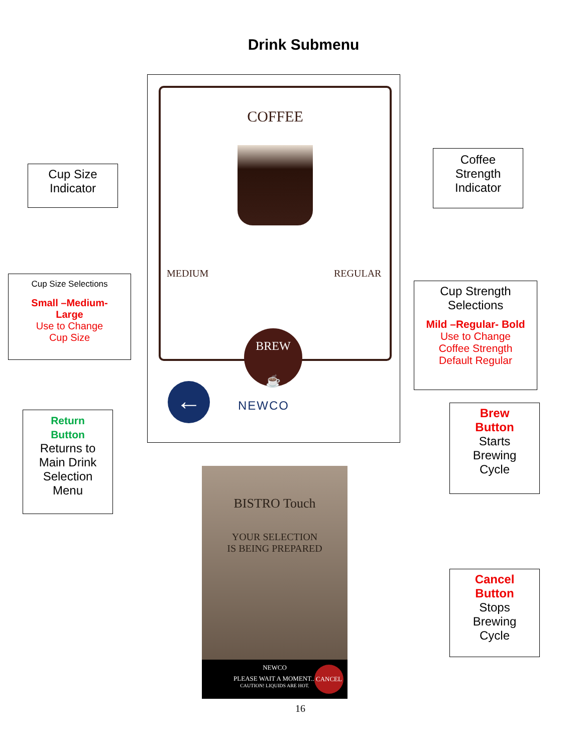Drink Submenu
COFFEE
MEDIUM REGULAR
BREW
☕
← NEWCO
Cup Size
Indicator
Coffee
Strength
Indicator
Cup Size Selections
Small –Medium-
Large
Use to Change
Cup Size
Cup Strength
Selections
Mild –Regular- Bold
Use to Change
Coffee Strength
Default Regular
Return
Button
Returns to
Main Drink
Selection
Menu
Brew
Button
Starts
Brewing
Cycle
BISTRO Touch
YOUR SELECTION
IS BEING PREPARED
NEWCO
PLEASE WAIT A MOMENT...
CAUTION! LIQUIDS ARE HOT.
CANCEL
Cancel
Button
Stops
Brewing
Cycle
16